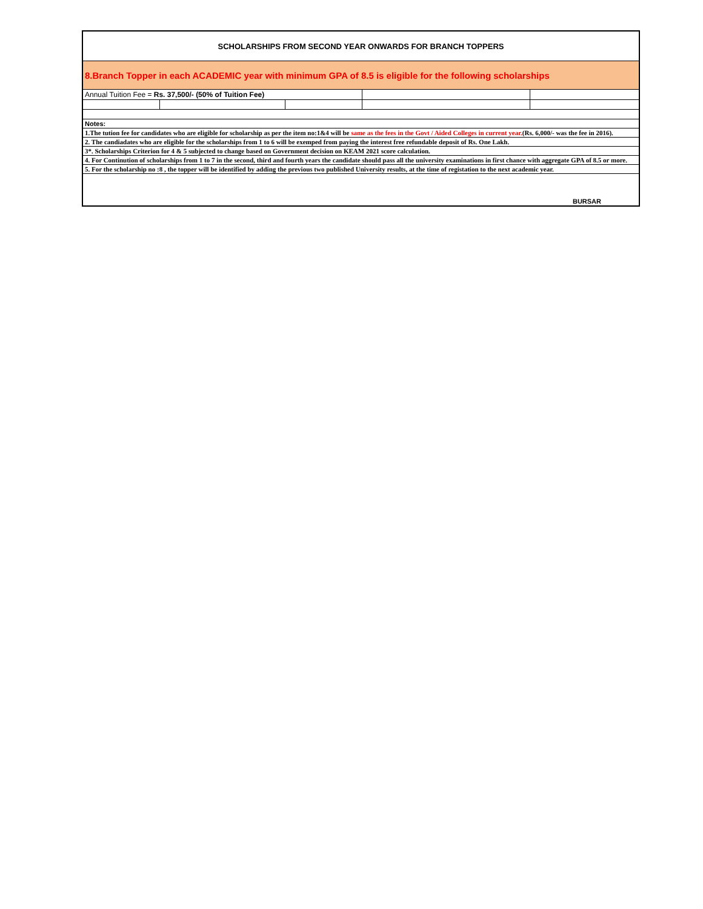| SCHOLARSHIPS FROM SECOND YEAR ONWARDS FOR BRANCH TOPPERS | | | | |
| 8.Branch Topper in each ACADEMIC year with minimum GPA of 8.5 is eligible for the following scholarships | | | | |
| Annual Tuition Fee = Rs. 37,500/- (50% of Tuition Fee) | | | | |
| Notes: | | | | |
| 1.The tution fee for candidates who are eligible for scholarship as per the item no:1&4 will be same as the fees in the Govt / Aided Colleges in current year. (Rs. 6,000/- was the fee in 2016). | | | | |
| 2. The candiadates who are eligible for the scholarships from 1 to 6 will be exemped from paying the interest free refundable deposit of Rs. One Lakh. | | | | |
| 3*. Scholarships Criterion for 4 & 5 subjected to change based on Government decision on KEAM 2021 score calculation. | | | | |
| 4. For Continution of scholarships from 1 to 7 in the second, third and fourth years the candidate should pass all the university examinations in first chance with aggregate GPA of 8.5 or more. | | | | |
| 5. For the scholarship no :8 , the topper will be identified by adding the previous two published University results, at the time of registation to the next academic year. | | | | |
| BURSAR | | | | |